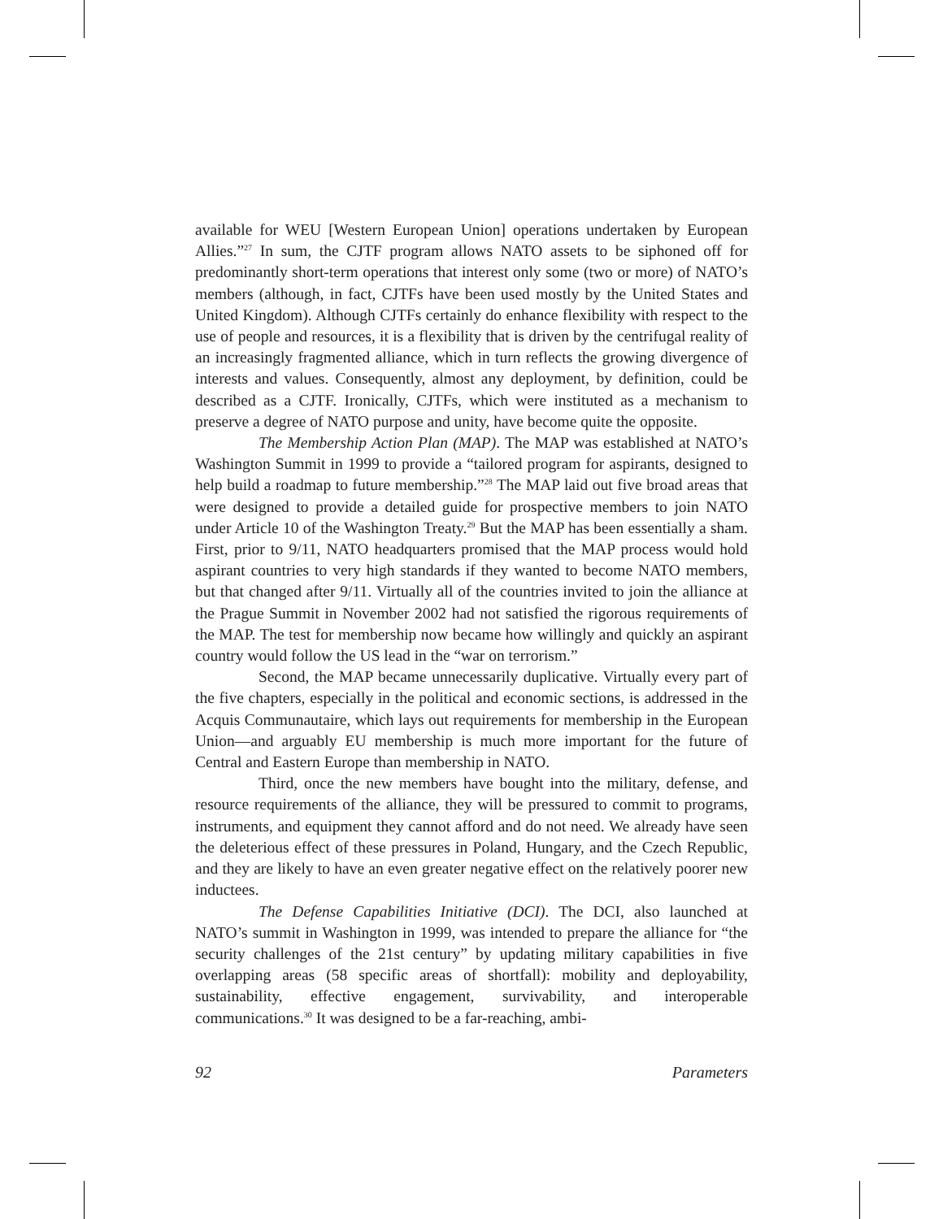available for WEU [Western European Union] operations undertaken by European Allies.”<sup>27</sup> In sum, the CJTF program allows NATO assets to be siphoned off for predominantly short-term operations that interest only some (two or more) of NATO’s members (although, in fact, CJTFs have been used mostly by the United States and United Kingdom). Although CJTFs certainly do enhance flexibility with respect to the use of people and resources, it is a flexibility that is driven by the centrifugal reality of an increasingly fragmented alliance, which in turn reflects the growing divergence of interests and values. Consequently, almost any deployment, by definition, could be described as a CJTF. Ironically, CJTFs, which were instituted as a mechanism to preserve a degree of NATO purpose and unity, have become quite the opposite.
The Membership Action Plan (MAP). The MAP was established at NATO’s Washington Summit in 1999 to provide a “tailored program for aspirants, designed to help build a roadmap to future membership.”<sup>28</sup> The MAP laid out five broad areas that were designed to provide a detailed guide for prospective members to join NATO under Article 10 of the Washington Treaty.<sup>29</sup> But the MAP has been essentially a sham. First, prior to 9/11, NATO headquarters promised that the MAP process would hold aspirant countries to very high standards if they wanted to become NATO members, but that changed after 9/11. Virtually all of the countries invited to join the alliance at the Prague Summit in November 2002 had not satisfied the rigorous requirements of the MAP. The test for membership now became how willingly and quickly an aspirant country would follow the US lead in the “war on terrorism.”
Second, the MAP became unnecessarily duplicative. Virtually every part of the five chapters, especially in the political and economic sections, is addressed in the Acquis Communautaire, which lays out requirements for membership in the European Union—and arguably EU membership is much more important for the future of Central and Eastern Europe than membership in NATO.
Third, once the new members have bought into the military, defense, and resource requirements of the alliance, they will be pressured to commit to programs, instruments, and equipment they cannot afford and do not need. We already have seen the deleterious effect of these pressures in Poland, Hungary, and the Czech Republic, and they are likely to have an even greater negative effect on the relatively poorer new inductees.
The Defense Capabilities Initiative (DCI). The DCI, also launched at NATO’s summit in Washington in 1999, was intended to prepare the alliance for “the security challenges of the 21st century” by updating military capabilities in five overlapping areas (58 specific areas of shortfall): mobility and deployability, sustainability, effective engagement, survivability, and interoperable communications.<sup>30</sup> It was designed to be a far-reaching, ambi-
92 Parameters